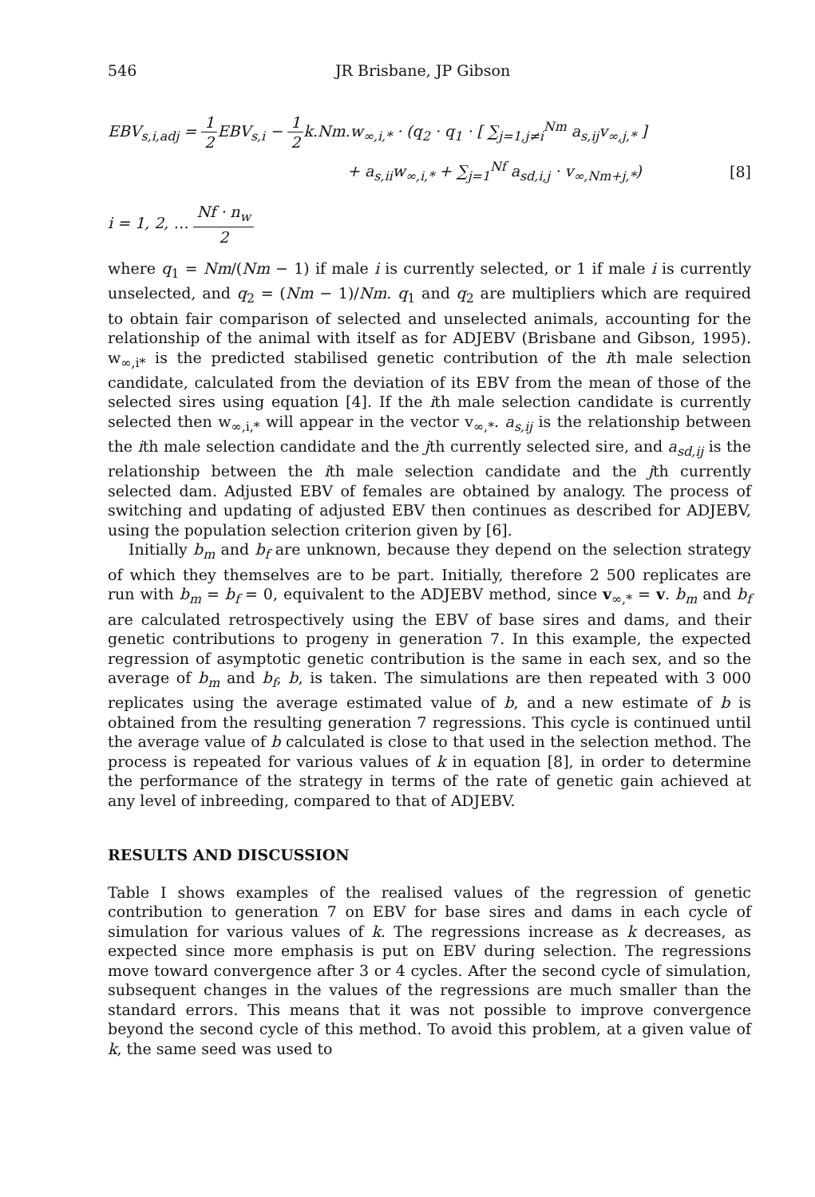546 JR Brisbane, JP Gibson
EBV<sub>s,i,adj</sub> = 1 2 EBV<sub>s,i</sub> − 1 2k.Nm.w<sub>∞,i,*</sub> · (q<sub>2</sub> · q<sub>1</sub> · [ ∑<sub>j=1,j≠i</sub><sup>Nm</sup> a<sub>s,ij</sub>v<sub>∞,j,*</sub> ]
+ a<sub>s,ii</sub>w<sub>∞,i,*</sub> + ∑<sub>j=1</sub><sup>Nf</sup> a<sub>sd,i,j</sub> · v<sub>∞,Nm+j,*</sub>) [8]
i = 1, 2, … Nf · n<sub>w</sub> 2
where q<sub>1</sub> = Nm/(Nm − 1) if male i is currently selected, or 1 if male i is currently unselected, and q<sub>2</sub> = (Nm − 1)/Nm. q<sub>1</sub> and q<sub>2</sub> are multipliers which are required to obtain fair comparison of selected and unselected animals, accounting for the relationship of the animal with itself as for ADJEBV (Brisbane and Gibson, 1995). w<sub>∞,i*</sub> is the predicted stabilised genetic contribution of the ith male selection candidate, calculated from the deviation of its EBV from the mean of those of the selected sires using equation [4]. If the ith male selection candidate is currently selected then w<sub>∞,i,*</sub> will appear in the vector v<sub>∞,*</sub>. a<sub>s,ij</sub> is the relationship between the ith male selection candidate and the jth currently selected sire, and a<sub>sd,ij</sub> is the relationship between the ith male selection candidate and the jth currently selected dam. Adjusted EBV of females are obtained by analogy. The process of switching and updating of adjusted EBV then continues as described for ADJEBV, using the population selection criterion given by [6].
Initially b<sub>m</sub> and b<sub>f</sub> are unknown, because they depend on the selection strategy of which they themselves are to be part. Initially, therefore 2 500 replicates are run with b<sub>m</sub> = b<sub>f</sub> = 0, equivalent to the ADJEBV method, since v<sub>∞,*</sub> = v. b<sub>m</sub> and b<sub>f</sub> are calculated retrospectively using the EBV of base sires and dams, and their genetic contributions to progeny in generation 7. In this example, the expected regression of asymptotic genetic contribution is the same in each sex, and so the average of b<sub>m</sub> and b<sub>f</sub>, b, is taken. The simulations are then repeated with 3 000 replicates using the average estimated value of b, and a new estimate of b is obtained from the resulting generation 7 regressions. This cycle is continued until the average value of b calculated is close to that used in the selection method. The process is repeated for various values of k in equation [8], in order to determine the performance of the strategy in terms of the rate of genetic gain achieved at any level of inbreeding, compared to that of ADJEBV.
RESULTS AND DISCUSSION
Table I shows examples of the realised values of the regression of genetic contribution to generation 7 on EBV for base sires and dams in each cycle of simulation for various values of k. The regressions increase as k decreases, as expected since more emphasis is put on EBV during selection. The regressions move toward convergence after 3 or 4 cycles. After the second cycle of simulation, subsequent changes in the values of the regressions are much smaller than the standard errors. This means that it was not possible to improve convergence beyond the second cycle of this method. To avoid this problem, at a given value of k, the same seed was used to